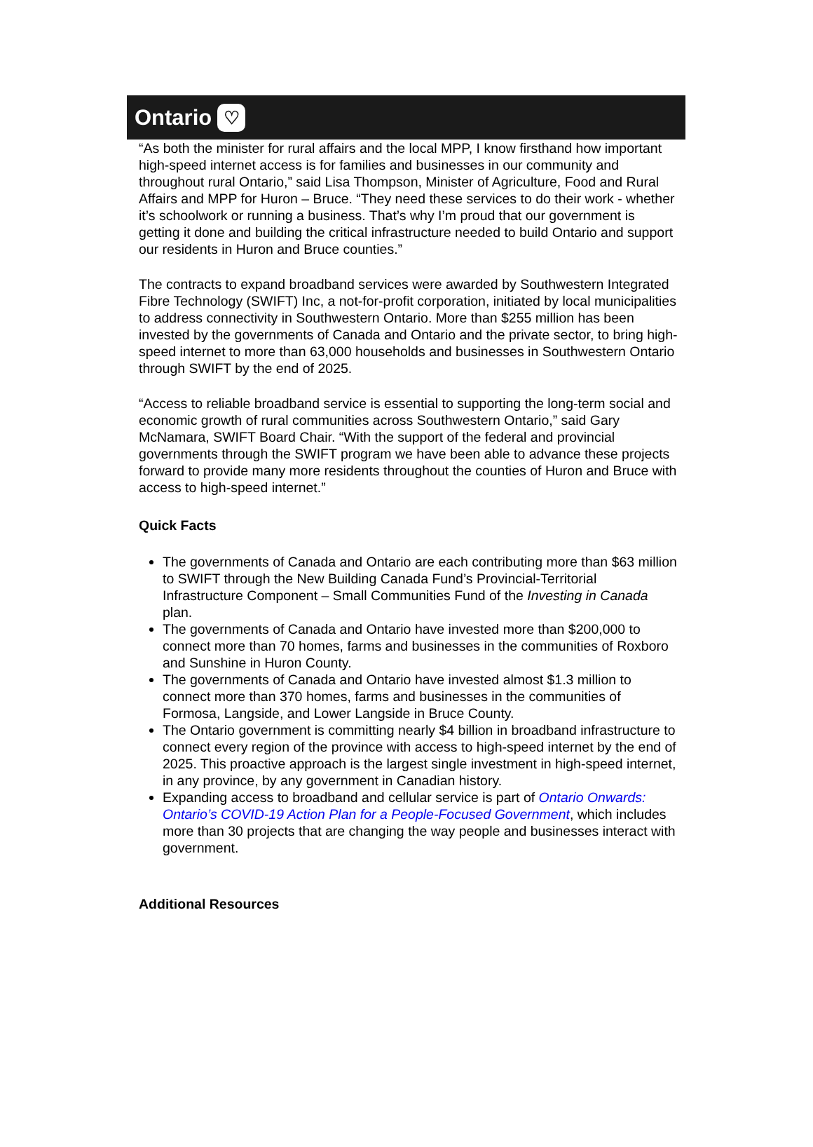Ontario
♡
“As both the minister for rural affairs and the local MPP, I know firsthand how important high-speed internet access is for families and businesses in our community and throughout rural Ontario,” said Lisa Thompson, Minister of Agriculture, Food and Rural Affairs and MPP for Huron – Bruce. “They need these services to do their work - whether it’s schoolwork or running a business. That’s why I’m proud that our government is getting it done and building the critical infrastructure needed to build Ontario and support our residents in Huron and Bruce counties.”
The contracts to expand broadband services were awarded by Southwestern Integrated Fibre Technology (SWIFT) Inc, a not-for-profit corporation, initiated by local municipalities to address connectivity in Southwestern Ontario. More than $255 million has been invested by the governments of Canada and Ontario and the private sector, to bring high-speed internet to more than 63,000 households and businesses in Southwestern Ontario through SWIFT by the end of 2025.
“Access to reliable broadband service is essential to supporting the long-term social and economic growth of rural communities across Southwestern Ontario,” said Gary McNamara, SWIFT Board Chair. “With the support of the federal and provincial governments through the SWIFT program we have been able to advance these projects forward to provide many more residents throughout the counties of Huron and Bruce with access to high-speed internet.”
Quick Facts
The governments of Canada and Ontario are each contributing more than $63 million to SWIFT through the New Building Canada Fund’s Provincial-Territorial Infrastructure Component – Small Communities Fund of the Investing in Canada plan.
The governments of Canada and Ontario have invested more than $200,000 to connect more than 70 homes, farms and businesses in the communities of Roxboro and Sunshine in Huron County.
The governments of Canada and Ontario have invested almost $1.3 million to connect more than 370 homes, farms and businesses in the communities of Formosa, Langside, and Lower Langside in Bruce County.
The Ontario government is committing nearly $4 billion in broadband infrastructure to connect every region of the province with access to high-speed internet by the end of 2025. This proactive approach is the largest single investment in high-speed internet, in any province, by any government in Canadian history.
Expanding access to broadband and cellular service is part of Ontario Onwards: Ontario’s COVID-19 Action Plan for a People-Focused Government, which includes more than 30 projects that are changing the way people and businesses interact with government.
Additional Resources